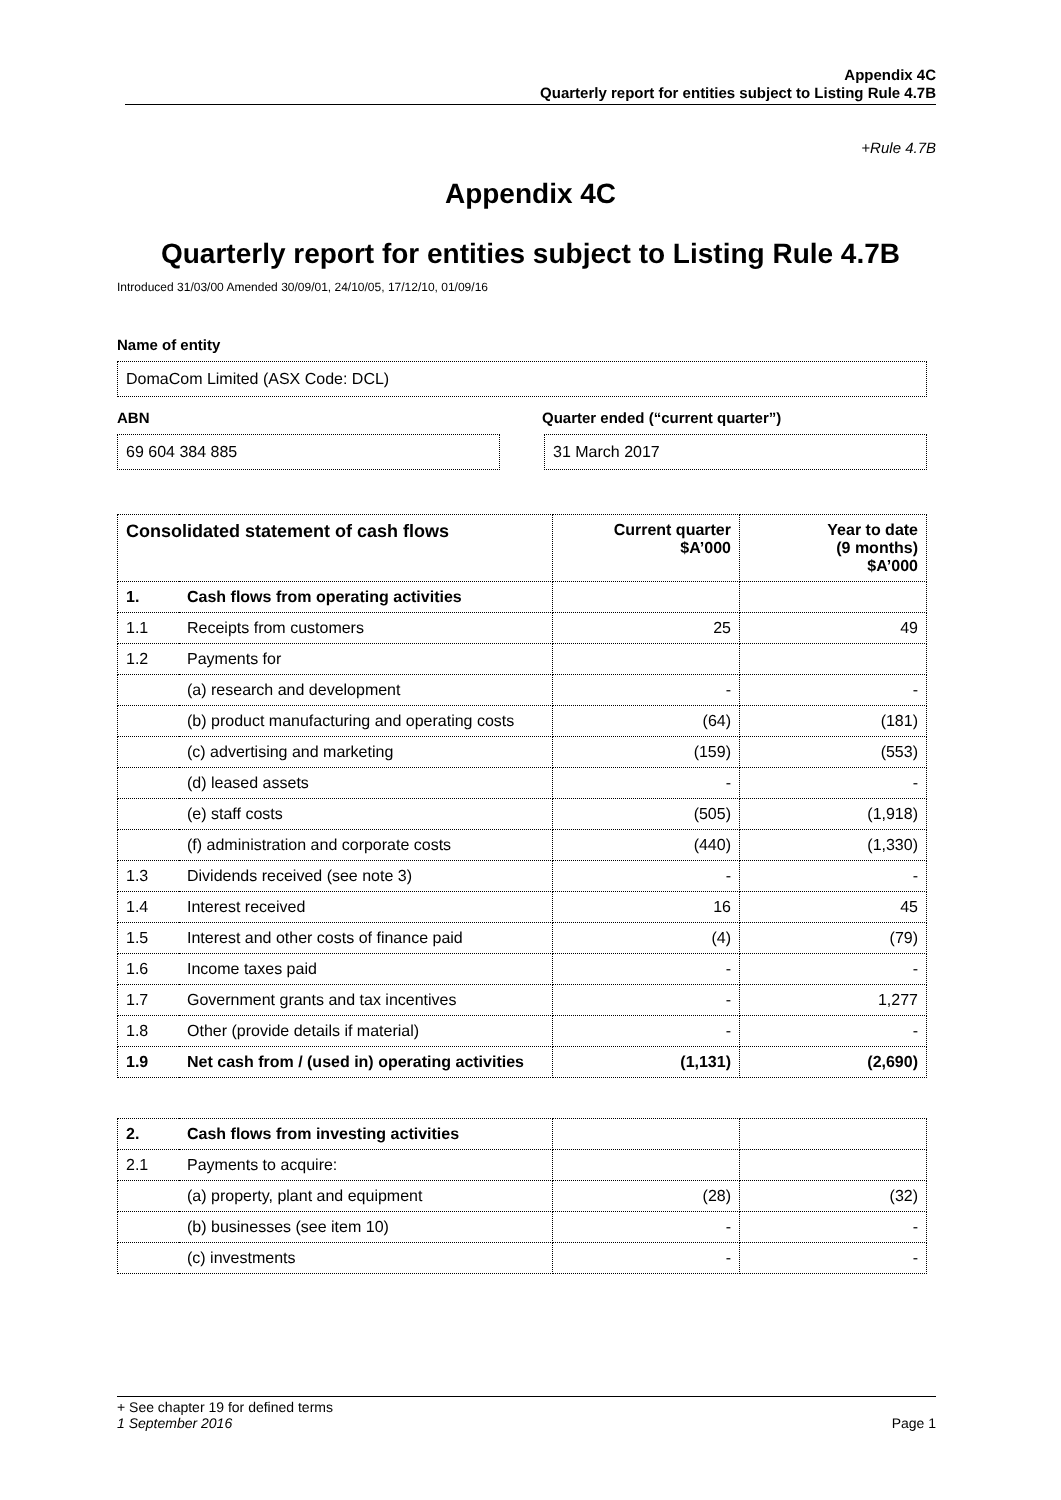Appendix 4C
Quarterly report for entities subject to Listing Rule 4.7B
+Rule 4.7B
Appendix 4C
Quarterly report for entities subject to Listing Rule 4.7B
Introduced 31/03/00 Amended 30/09/01, 24/10/05, 17/12/10, 01/09/16
Name of entity
DomaCom Limited (ASX Code: DCL)
ABN Quarter ended (“current quarter”)
69 604 384 885 31 March 2017
| Consolidated statement of cash flows | | Current quarter $A’000 | Year to date (9 months) $A’000 |
| --- | --- | --- | --- |
| 1. | Cash flows from operating activities | | |
| 1.1 | Receipts from customers | 25 | 49 |
| 1.2 | Payments for | | |
| | (a) research and development | - | - |
| | (b) product manufacturing and operating costs | (64) | (181) |
| | (c) advertising and marketing | (159) | (553) |
| | (d) leased assets | - | - |
| | (e) staff costs | (505) | (1,918) |
| | (f) administration and corporate costs | (440) | (1,330) |
| 1.3 | Dividends received (see note 3) | - | - |
| 1.4 | Interest received | 16 | 45 |
| 1.5 | Interest and other costs of finance paid | (4) | (79) |
| 1.6 | Income taxes paid | - | - |
| 1.7 | Government grants and tax incentives | - | 1,277 |
| 1.8 | Other (provide details if material) | - | - |
| 1.9 | Net cash from / (used in) operating activities | (1,131) | (2,690) |
| 2. | Cash flows from investing activities | | |
| 2.1 | Payments to acquire: | | |
| | (a) property, plant and equipment | (28) | (32) |
| | (b) businesses (see item 10) | - | - |
| | (c) investments | - | - |
+ See chapter 19 for defined terms
1 September 2016 Page 1